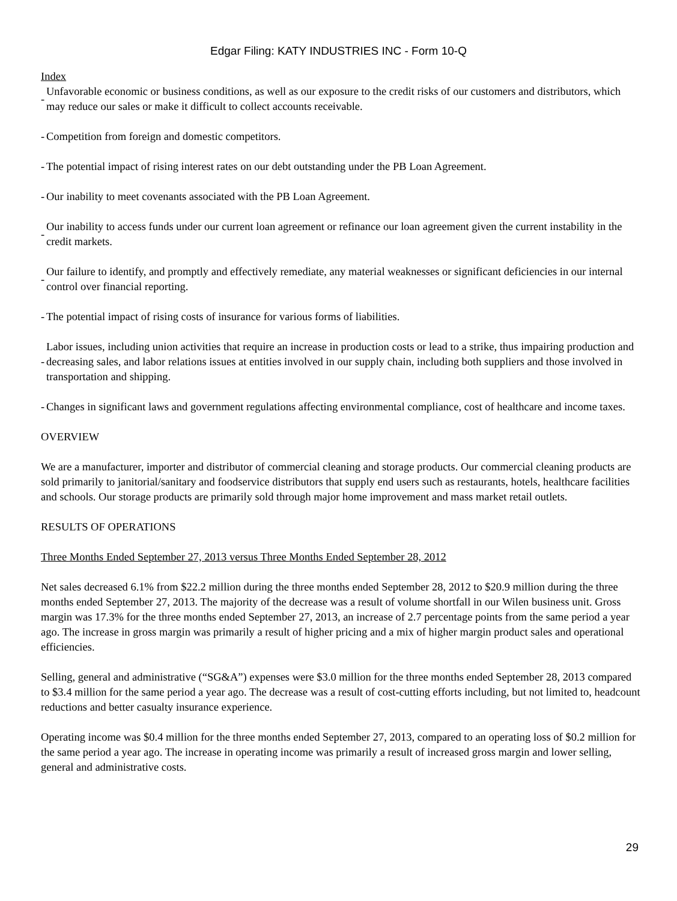Edgar Filing: KATY INDUSTRIES INC - Form 10-Q
Index
- Unfavorable economic or business conditions, as well as our exposure to the credit risks of our customers and distributors, which may reduce our sales or make it difficult to collect accounts receivable.
- Competition from foreign and domestic competitors.
- The potential impact of rising interest rates on our debt outstanding under the PB Loan Agreement.
- Our inability to meet covenants associated with the PB Loan Agreement.
- Our inability to access funds under our current loan agreement or refinance our loan agreement given the current instability in the credit markets.
- Our failure to identify, and promptly and effectively remediate, any material weaknesses or significant deficiencies in our internal control over financial reporting.
- The potential impact of rising costs of insurance for various forms of liabilities.
- Labor issues, including union activities that require an increase in production costs or lead to a strike, thus impairing production and decreasing sales, and labor relations issues at entities involved in our supply chain, including both suppliers and those involved in transportation and shipping.
- Changes in significant laws and government regulations affecting environmental compliance, cost of healthcare and income taxes.
OVERVIEW
We are a manufacturer, importer and distributor of commercial cleaning and storage products. Our commercial cleaning products are sold primarily to janitorial/sanitary and foodservice distributors that supply end users such as restaurants, hotels, healthcare facilities and schools. Our storage products are primarily sold through major home improvement and mass market retail outlets.
RESULTS OF OPERATIONS
Three Months Ended September 27, 2013 versus Three Months Ended September 28, 2012
Net sales decreased 6.1% from $22.2 million during the three months ended September 28, 2012 to $20.9 million during the three months ended September 27, 2013. The majority of the decrease was a result of volume shortfall in our Wilen business unit. Gross margin was 17.3% for the three months ended September 27, 2013, an increase of 2.7 percentage points from the same period a year ago. The increase in gross margin was primarily a result of higher pricing and a mix of higher margin product sales and operational efficiencies.
Selling, general and administrative (“SG&A”) expenses were $3.0 million for the three months ended September 28, 2013 compared to $3.4 million for the same period a year ago. The decrease was a result of cost-cutting efforts including, but not limited to, headcount reductions and better casualty insurance experience.
Operating income was $0.4 million for the three months ended September 27, 2013, compared to an operating loss of $0.2 million for the same period a year ago. The increase in operating income was primarily a result of increased gross margin and lower selling, general and administrative costs.
29